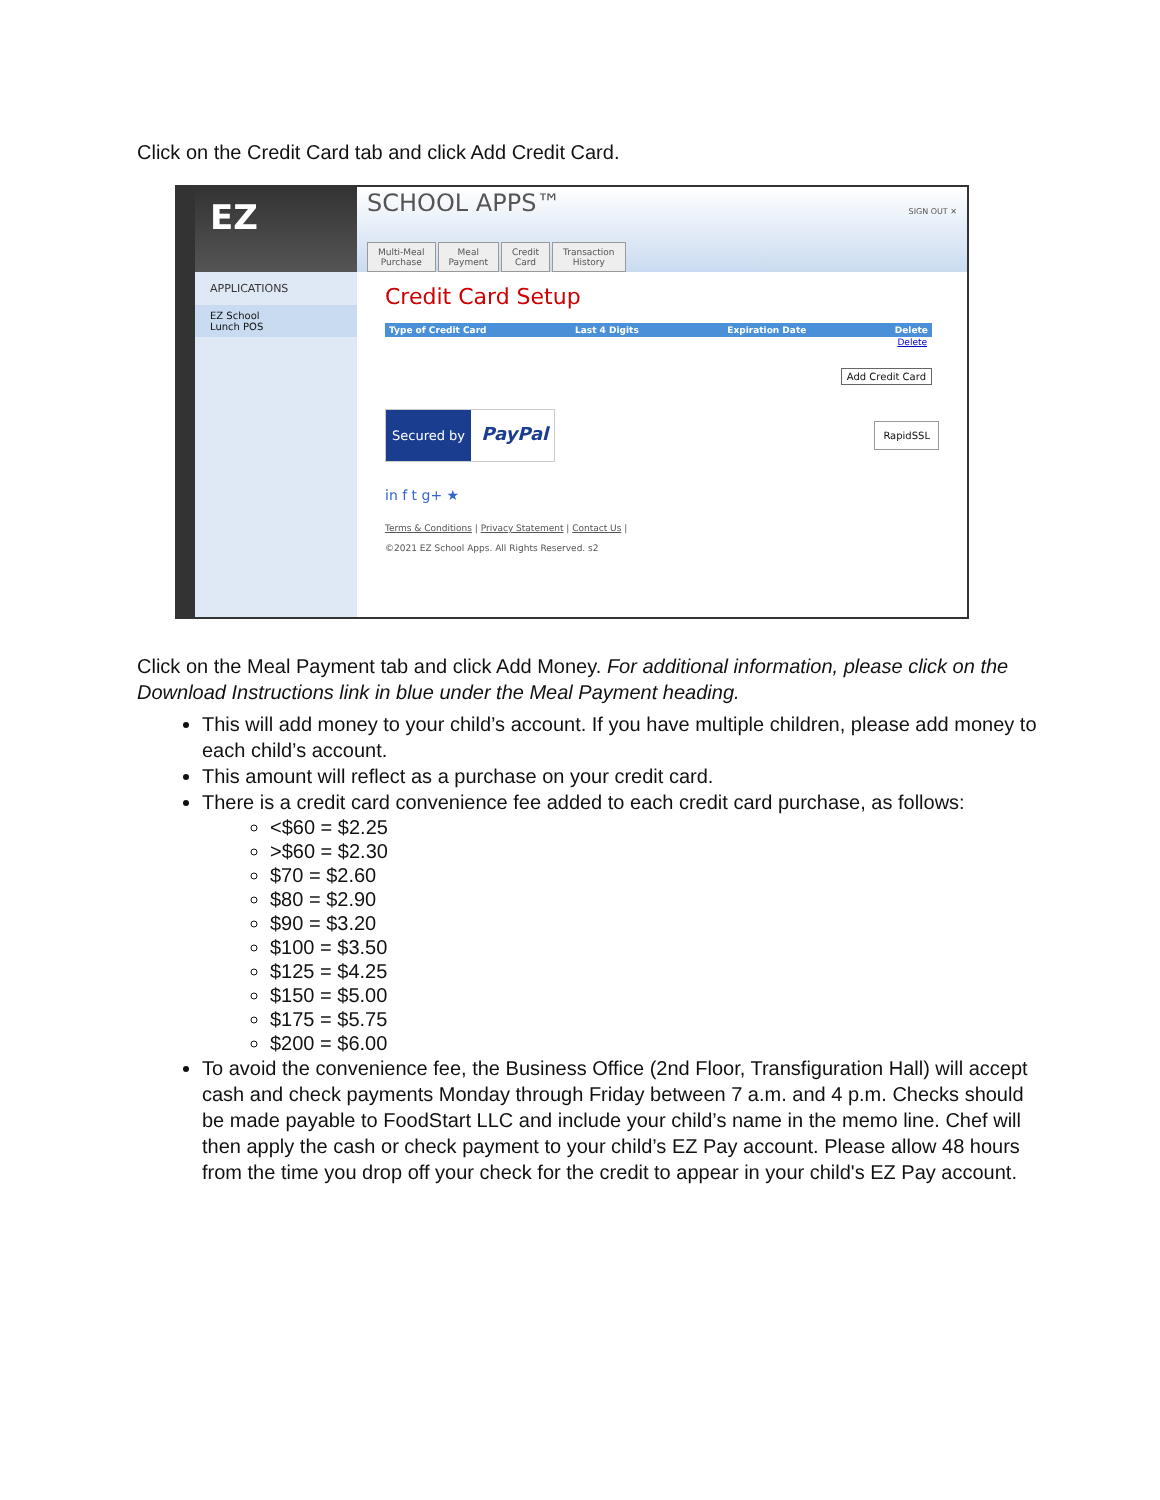Click on the Credit Card tab and click Add Credit Card.
EZ
APPLICATIONS
EZ School
Lunch POS
SCHOOL APPS™ SIGN OUT ✕
Multi-Meal
Purchase
Meal
Payment
Credit
Card
Transaction
History
Credit Card Setup
Type of Credit Card Last 4 Digits Expiration Date Delete
Delete
Add Credit Card
Secured by PayPal
RapidSSL
in f t g+ ★
Terms & Conditions | Privacy Statement | Contact Us |
©2021 EZ School Apps. All Rights Reserved. s2
Click on the Meal Payment tab and click Add Money. For additional information, please click on the Download Instructions link in blue under the Meal Payment heading.
This will add money to your child’s account. If you have multiple children, please add money to each child’s account.
This amount will reflect as a purchase on your credit card.
There is a credit card convenience fee added to each credit card purchase, as follows:
<$60 = $2.25
>$60 = $2.30
$70 = $2.60
$80 = $2.90
$90 = $3.20
$100 = $3.50
$125 = $4.25
$150 = $5.00
$175 = $5.75
$200 = $6.00
To avoid the convenience fee, the Business Office (2nd Floor, Transfiguration Hall) will accept cash and check payments Monday through Friday between 7 a.m. and 4 p.m. Checks should be made payable to FoodStart LLC and include your child’s name in the memo line. Chef will then apply the cash or check payment to your child’s EZ Pay account. Please allow 48 hours from the time you drop off your check for the credit to appear in your child's EZ Pay account.